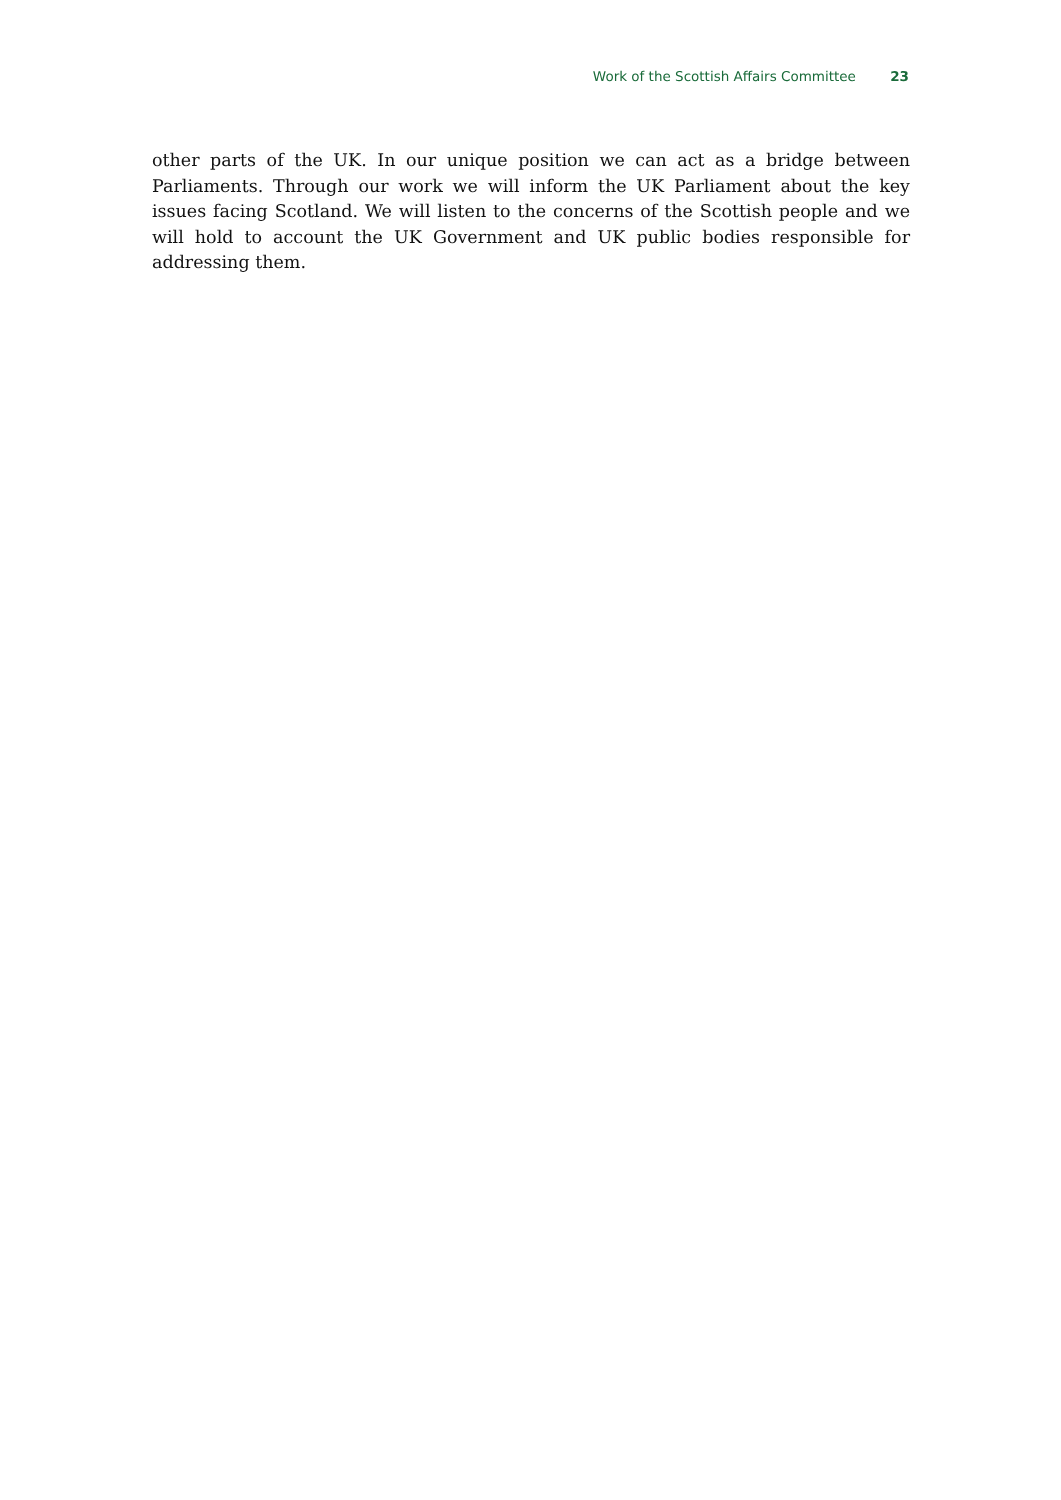Work of the Scottish Affairs Committee 23
other parts of the UK. In our unique position we can act as a bridge between Parliaments. Through our work we will inform the UK Parliament about the key issues facing Scotland. We will listen to the concerns of the Scottish people and we will hold to account the UK Government and UK public bodies responsible for addressing them.